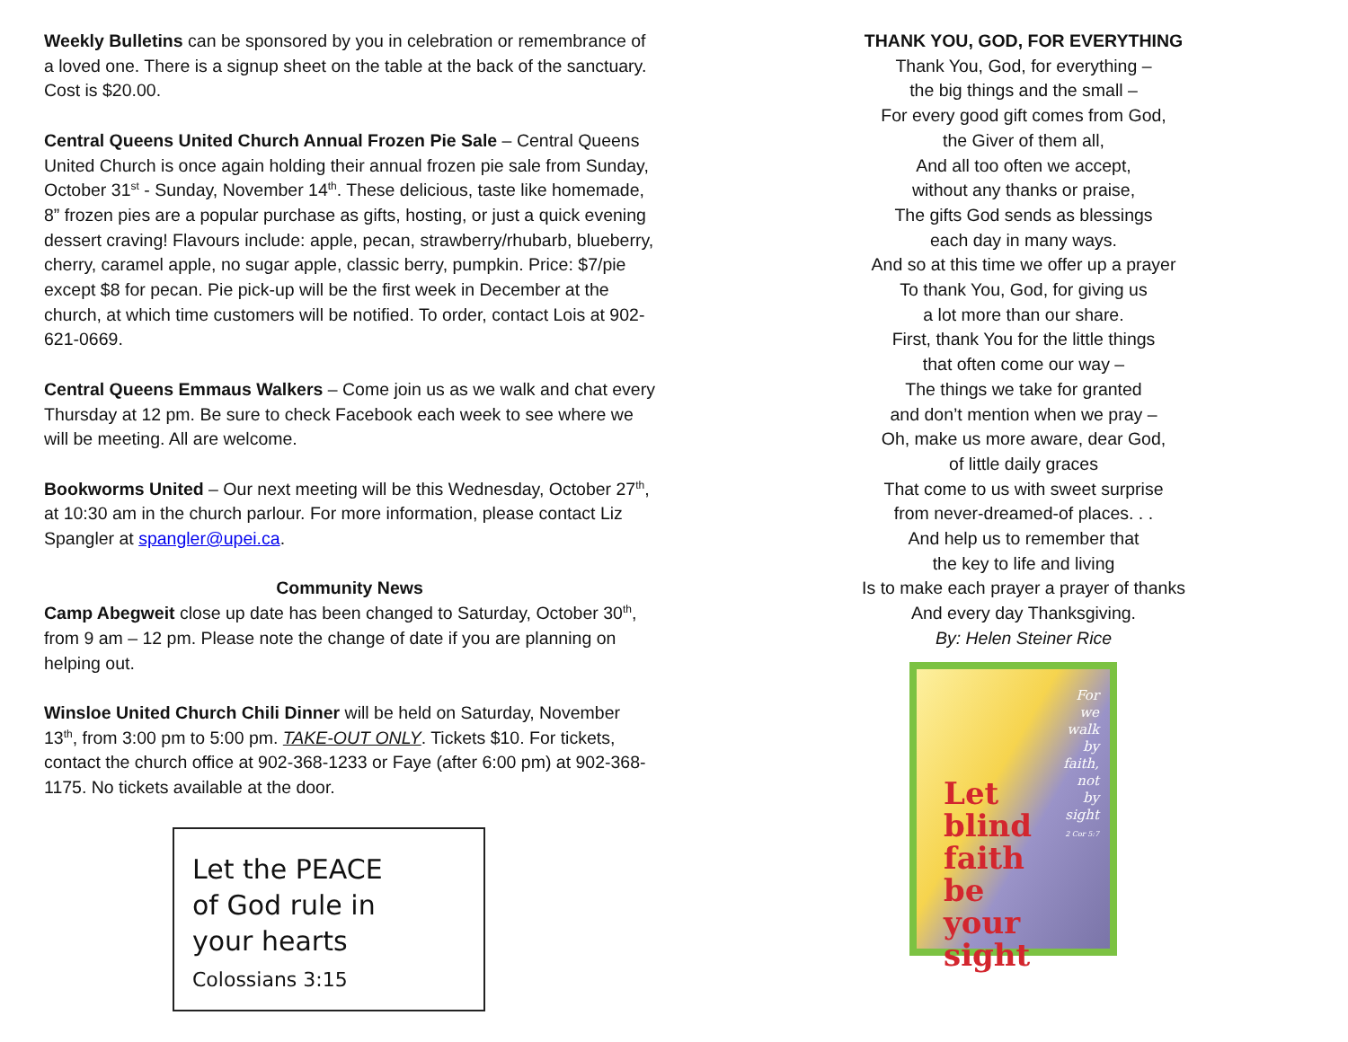Weekly Bulletins can be sponsored by you in celebration or remembrance of a loved one. There is a signup sheet on the table at the back of the sanctuary. Cost is $20.00.
Central Queens United Church Annual Frozen Pie Sale – Central Queens United Church is once again holding their annual frozen pie sale from Sunday, October 31<sup>st</sup> - Sunday, November 14<sup>th</sup>. These delicious, taste like homemade, 8” frozen pies are a popular purchase as gifts, hosting, or just a quick evening dessert craving! Flavours include: apple, pecan, strawberry/rhubarb, blueberry, cherry, caramel apple, no sugar apple, classic berry, pumpkin. Price: $7/pie except $8 for pecan. Pie pick-up will be the first week in December at the church, at which time customers will be notified. To order, contact Lois at 902-621-0669.
Central Queens Emmaus Walkers – Come join us as we walk and chat every Thursday at 12 pm. Be sure to check Facebook each week to see where we will be meeting. All are welcome.
Bookworms United – Our next meeting will be this Wednesday, October 27<sup>th</sup>, at 10:30 am in the church parlour. For more information, please contact Liz Spangler at spangler@upei.ca.
Community News
Camp Abegweit close up date has been changed to Saturday, October 30<sup>th</sup>, from 9 am – 12 pm. Please note the change of date if you are planning on helping out.
Winsloe United Church Chili Dinner will be held on Saturday, November 13<sup>th</sup>, from 3:00 pm to 5:00 pm. TAKE-OUT ONLY. Tickets $10. For tickets, contact the church office at 902-368-1233 or Faye (after 6:00 pm) at 902-368-1175. No tickets available at the door.
Let the PEACE
of God rule in
your hearts
Colossians 3:15
THANK YOU, GOD, FOR EVERYTHING
Thank You, God, for everything –
the big things and the small –
For every good gift comes from God,
the Giver of them all,
And all too often we accept,
without any thanks or praise,
The gifts God sends as blessings
each day in many ways.
And so at this time we offer up a prayer
To thank You, God, for giving us
a lot more than our share.
First, thank You for the little things
that often come our way –
The things we take for granted
and don’t mention when we pray –
Oh, make us more aware, dear God,
of little daily graces
That come to us with sweet surprise
from never-dreamed-of places. . .
And help us to remember that
the key to life and living
Is to make each prayer a prayer of thanks
And every day Thanksgiving.
By: Helen Steiner Rice
For
we
walk
by
faith,
not
by
sight
2 Cor 5:7
Let
blind
faith
be
your
sight